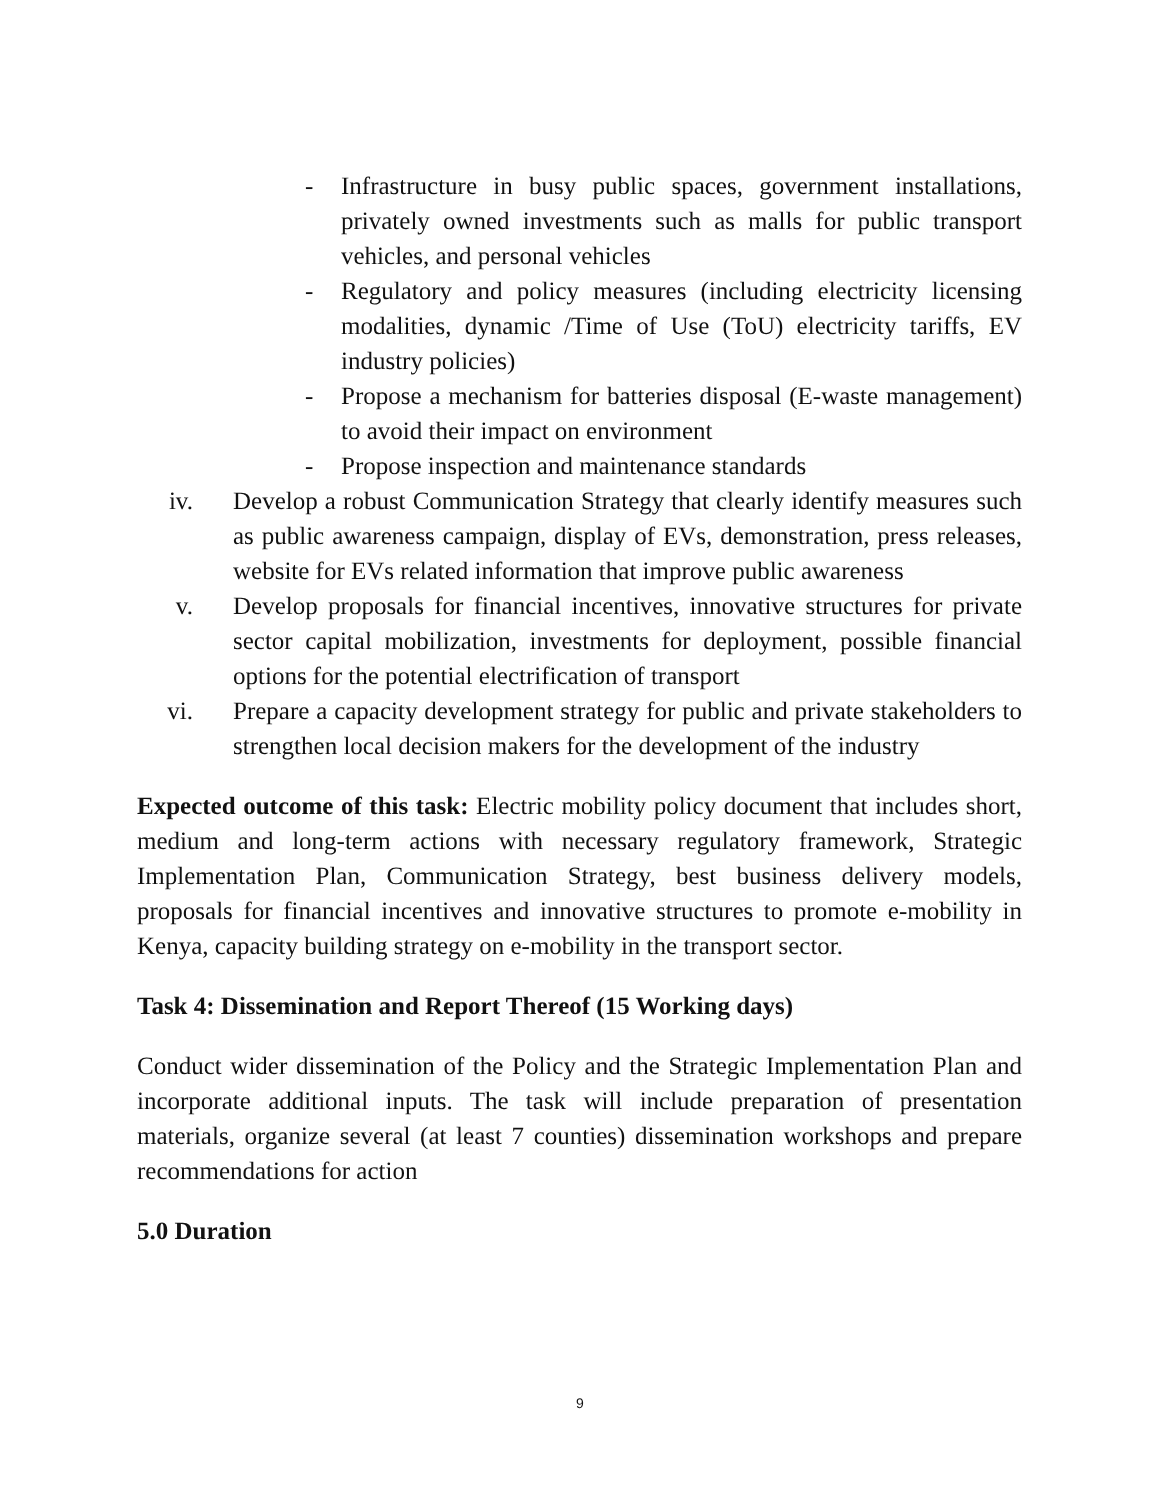- Infrastructure in busy public spaces, government installations, privately owned investments such as malls for public transport vehicles, and personal vehicles
- Regulatory and policy measures (including electricity licensing modalities, dynamic /Time of Use (ToU) electricity tariffs, EV industry policies)
- Propose a mechanism for batteries disposal (E-waste management) to avoid their impact on environment
- Propose inspection and maintenance standards
iv. Develop a robust Communication Strategy that clearly identify measures such as public awareness campaign, display of EVs, demonstration, press releases, website for EVs related information that improve public awareness
v. Develop proposals for financial incentives, innovative structures for private sector capital mobilization, investments for deployment, possible financial options for the potential electrification of transport
vi. Prepare a capacity development strategy for public and private stakeholders to strengthen local decision makers for the development of the industry
Expected outcome of this task: Electric mobility policy document that includes short, medium and long-term actions with necessary regulatory framework, Strategic Implementation Plan, Communication Strategy, best business delivery models, proposals for financial incentives and innovative structures to promote e-mobility in Kenya, capacity building strategy on e-mobility in the transport sector.
Task 4: Dissemination and Report Thereof (15 Working days)
Conduct wider dissemination of the Policy and the Strategic Implementation Plan and incorporate additional inputs. The task will include preparation of presentation materials, organize several (at least 7 counties) dissemination workshops and prepare recommendations for action
5.0 Duration
9